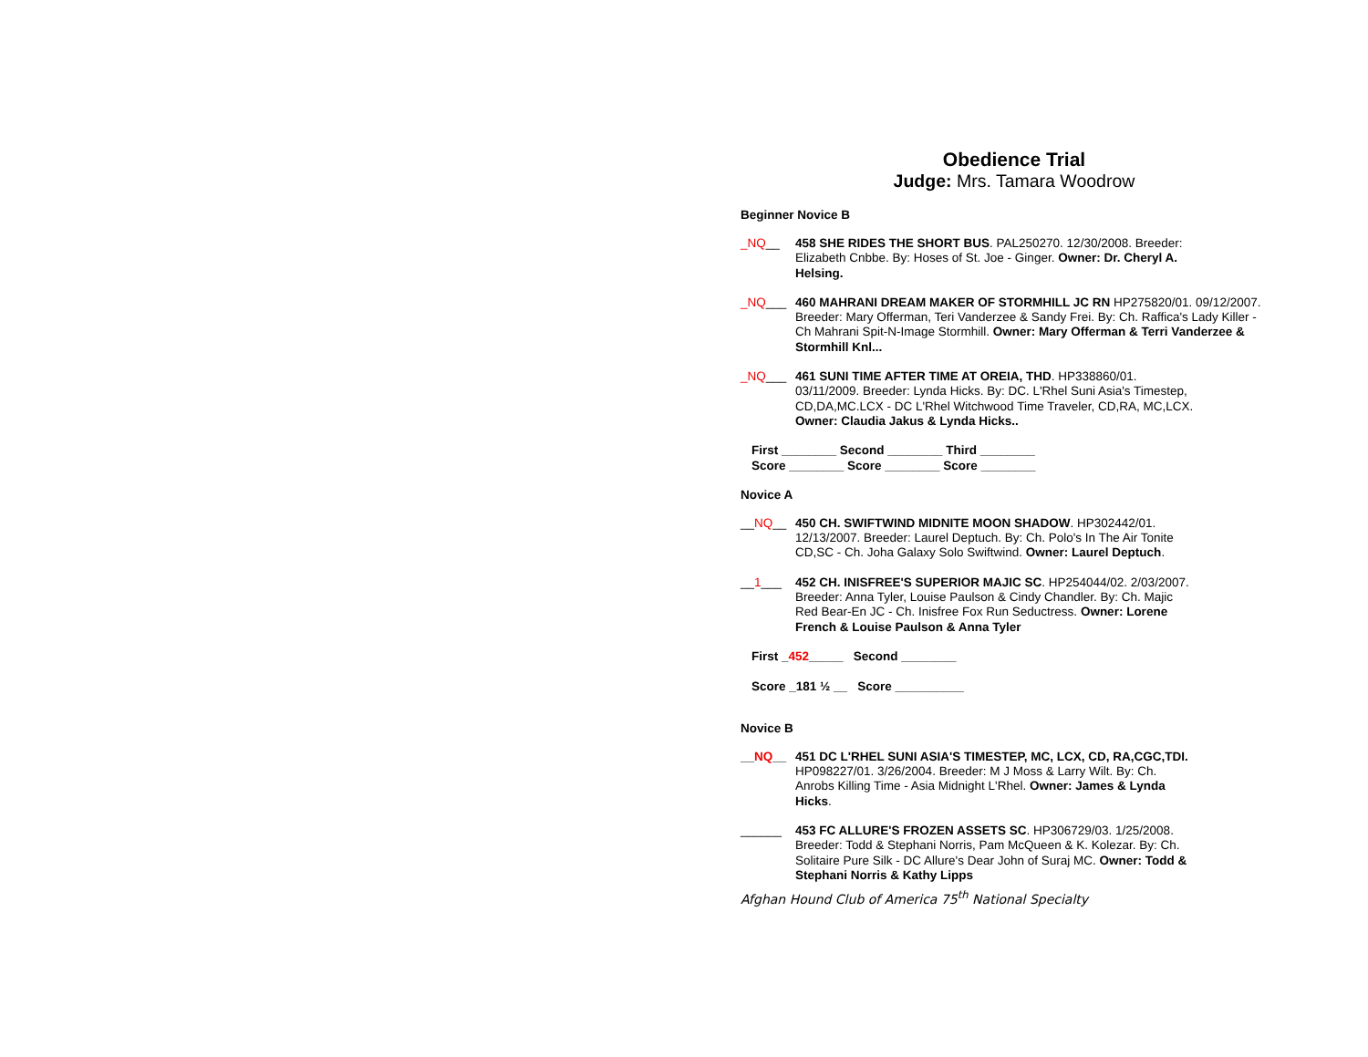Obedience Trial
Judge: Mrs. Tamara Woodrow
Beginner Novice B
_NQ__ 458 SHE RIDES THE SHORT BUS. PAL250270. 12/30/2008. Breeder: Elizabeth Cnbbe. By: Hoses of St. Joe - Ginger. Owner: Dr. Cheryl A. Helsing.
_NQ___ 460 MAHRANI DREAM MAKER OF STORMHILL JC RN HP275820/01. 09/12/2007. Breeder: Mary Offerman, Teri Vanderzee & Sandy Frei. By: Ch. Raffica's Lady Killer - Ch Mahrani Spit-N-Image Stormhill. Owner: Mary Offerman & Terri Vanderzee & Stormhill Knl...
_NQ___ 461 SUNI TIME AFTER TIME AT OREIA, THD. HP338860/01. 03/11/2009. Breeder: Lynda Hicks. By: DC. L'Rhel Suni Asia's Timestep, CD,DA,MC.LCX - DC L'Rhel Witchwood Time Traveler, CD,RA, MC,LCX. Owner: Claudia Jakus & Lynda Hicks..
First ________ Second ________ Third ________
Score ________ Score ________ Score ________
Novice A
__NQ__ 450 CH. SWIFTWIND MIDNITE MOON SHADOW. HP302442/01. 12/13/2007. Breeder: Laurel Deptuch. By: Ch. Polo's In The Air Tonite CD,SC - Ch. Joha Galaxy Solo Swiftwind. Owner: Laurel Deptuch.
__1___ 452 CH. INISFREE'S SUPERIOR MAJIC SC. HP254044/02. 2/03/2007. Breeder: Anna Tyler, Louise Paulson & Cindy Chandler. By: Ch. Majic Red Bear-En JC - Ch. Inisfree Fox Run Seductress. Owner: Lorene French & Louise Paulson & Anna Tyler
First _452_____ Second ________
Score _181 ½ __ Score __________
Novice B
__NQ__ 451 DC L'RHEL SUNI ASIA'S TIMESTEP, MC, LCX, CD, RA,CGC,TDI. HP098227/01. 3/26/2004. Breeder: M J Moss & Larry Wilt. By: Ch. Anrobs Killing Time - Asia Midnight L'Rhel. Owner: James & Lynda Hicks.
______ 453 FC ALLURE'S FROZEN ASSETS SC. HP306729/03. 1/25/2008. Breeder: Todd & Stephani Norris, Pam McQueen & K. Kolezar. By: Ch. Solitaire Pure Silk - DC Allure's Dear John of Suraj MC. Owner: Todd & Stephani Norris & Kathy Lipps
Afghan Hound Club of America 75<sup>th</sup> National Specialty